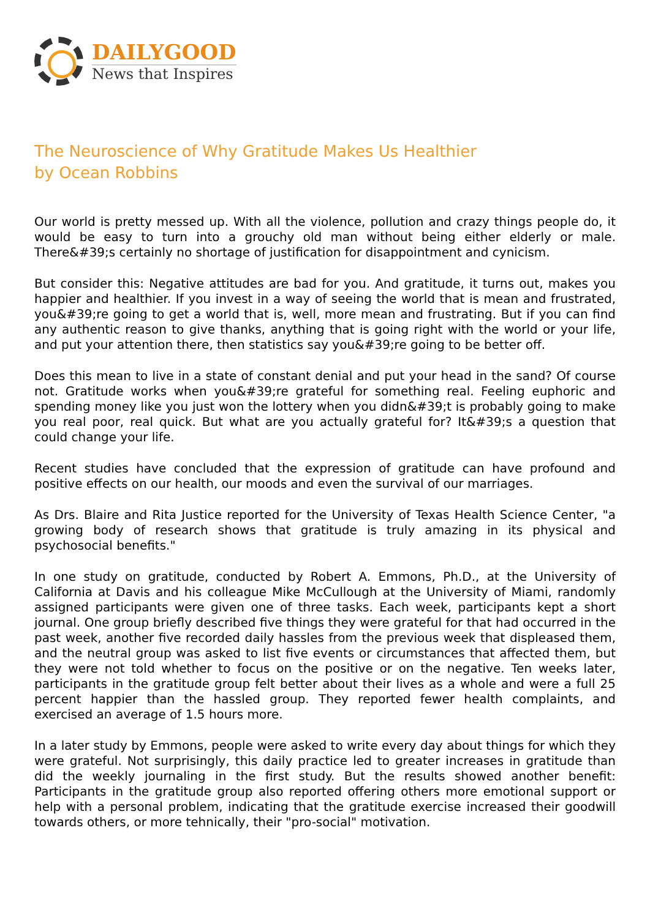DAILYGOOD
News that Inspires
The Neuroscience of Why Gratitude Makes Us Healthier
by Ocean Robbins
Our world is pretty messed up. With all the violence, pollution and crazy things people do, it would be easy to turn into a grouchy old man without being either elderly or male. There&#39;s certainly no shortage of justification for disappointment and cynicism.
But consider this: Negative attitudes are bad for you. And gratitude, it turns out, makes you happier and healthier. If you invest in a way of seeing the world that is mean and frustrated, you&#39;re going to get a world that is, well, more mean and frustrating. But if you can find any authentic reason to give thanks, anything that is going right with the world or your life, and put your attention there, then statistics say you&#39;re going to be better off.
Does this mean to live in a state of constant denial and put your head in the sand? Of course not. Gratitude works when you&#39;re grateful for something real. Feeling euphoric and spending money like you just won the lottery when you didn&#39;t is probably going to make you real poor, real quick. But what are you actually grateful for? It&#39;s a question that could change your life.
Recent studies have concluded that the expression of gratitude can have profound and positive effects on our health, our moods and even the survival of our marriages.
As Drs. Blaire and Rita Justice reported for the University of Texas Health Science Center, "a growing body of research shows that gratitude is truly amazing in its physical and psychosocial benefits."
In one study on gratitude, conducted by Robert A. Emmons, Ph.D., at the University of California at Davis and his colleague Mike McCullough at the University of Miami, randomly assigned participants were given one of three tasks. Each week, participants kept a short journal. One group briefly described five things they were grateful for that had occurred in the past week, another five recorded daily hassles from the previous week that displeased them, and the neutral group was asked to list five events or circumstances that affected them, but they were not told whether to focus on the positive or on the negative. Ten weeks later, participants in the gratitude group felt better about their lives as a whole and were a full 25 percent happier than the hassled group. They reported fewer health complaints, and exercised an average of 1.5 hours more.
In a later study by Emmons, people were asked to write every day about things for which they were grateful. Not surprisingly, this daily practice led to greater increases in gratitude than did the weekly journaling in the first study. But the results showed another benefit: Participants in the gratitude group also reported offering others more emotional support or help with a personal problem, indicating that the gratitude exercise increased their goodwill towards others, or more tehnically, their "pro-social" motivation.